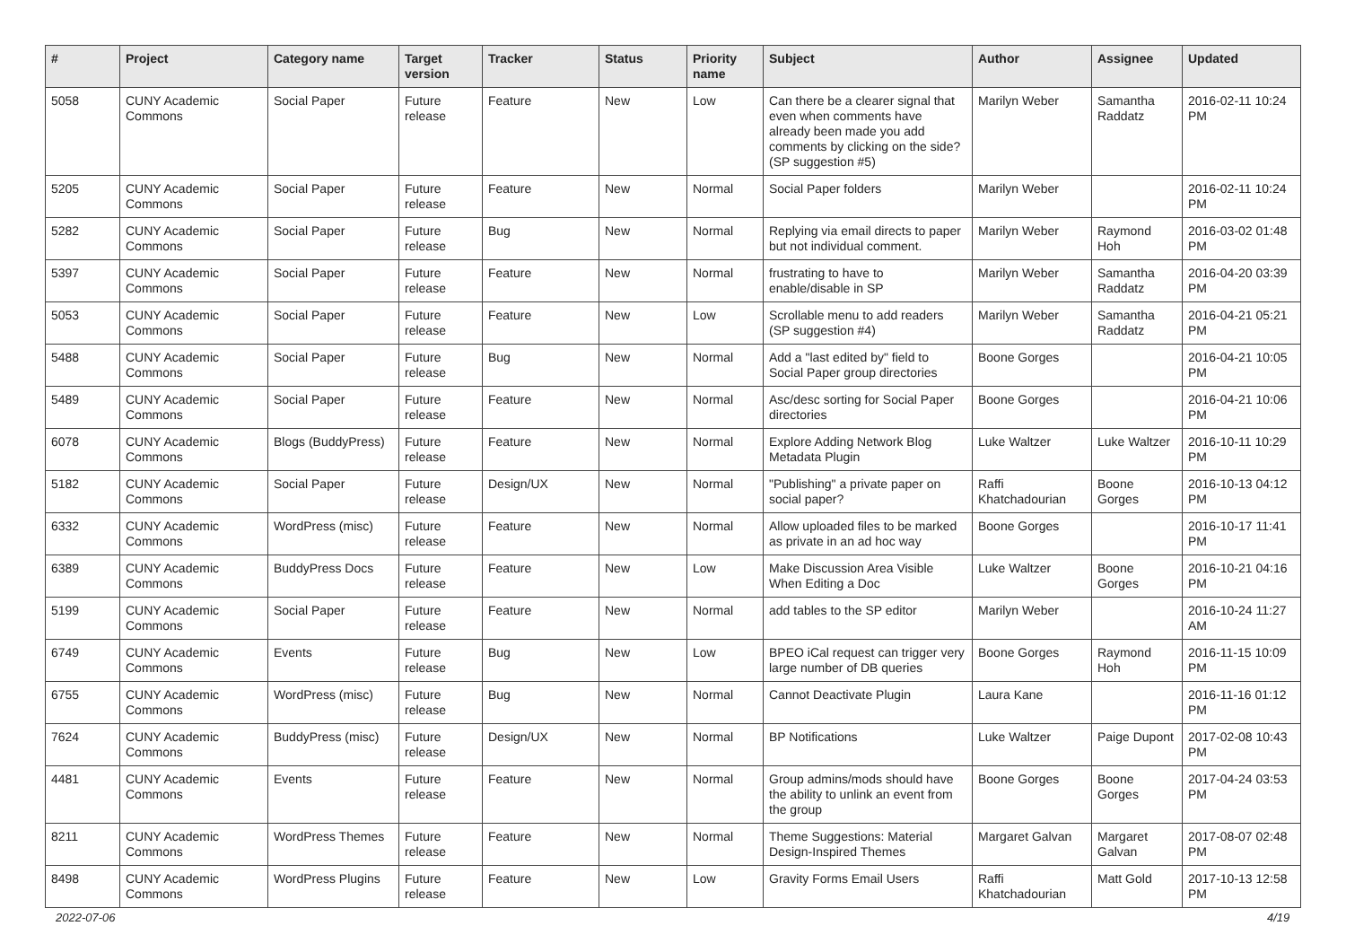| # | Project | Category name | Target version | Tracker | Status | Priority name | Subject | Author | Assignee | Updated |
| --- | --- | --- | --- | --- | --- | --- | --- | --- | --- | --- |
| 5058 | CUNY Academic Commons | Social Paper | Future release | Feature | New | Low | Can there be a clearer signal that even when comments have already been made you add comments by clicking on the side? (SP suggestion #5) | Marilyn Weber | Samantha Raddatz | 2016-02-11 10:24 PM |
| 5205 | CUNY Academic Commons | Social Paper | Future release | Feature | New | Normal | Social Paper folders | Marilyn Weber | | 2016-02-11 10:24 PM |
| 5282 | CUNY Academic Commons | Social Paper | Future release | Bug | New | Normal | Replying via email directs to paper but not individual comment. | Marilyn Weber | Raymond Hoh | 2016-03-02 01:48 PM |
| 5397 | CUNY Academic Commons | Social Paper | Future release | Feature | New | Normal | frustrating to have to enable/disable in SP | Marilyn Weber | Samantha Raddatz | 2016-04-20 03:39 PM |
| 5053 | CUNY Academic Commons | Social Paper | Future release | Feature | New | Low | Scrollable menu to add readers (SP suggestion #4) | Marilyn Weber | Samantha Raddatz | 2016-04-21 05:21 PM |
| 5488 | CUNY Academic Commons | Social Paper | Future release | Bug | New | Normal | Add a "last edited by" field to Social Paper group directories | Boone Gorges | | 2016-04-21 10:05 PM |
| 5489 | CUNY Academic Commons | Social Paper | Future release | Feature | New | Normal | Asc/desc sorting for Social Paper directories | Boone Gorges | | 2016-04-21 10:06 PM |
| 6078 | CUNY Academic Commons | Blogs (BuddyPress) | Future release | Feature | New | Normal | Explore Adding Network Blog Metadata Plugin | Luke Waltzer | Luke Waltzer | 2016-10-11 10:29 PM |
| 5182 | CUNY Academic Commons | Social Paper | Future release | Design/UX | New | Normal | "Publishing" a private paper on social paper? | Raffi Khatchadourian | Boone Gorges | 2016-10-13 04:12 PM |
| 6332 | CUNY Academic Commons | WordPress (misc) | Future release | Feature | New | Normal | Allow uploaded files to be marked as private in an ad hoc way | Boone Gorges | | 2016-10-17 11:41 PM |
| 6389 | CUNY Academic Commons | BuddyPress Docs | Future release | Feature | New | Low | Make Discussion Area Visible When Editing a Doc | Luke Waltzer | Boone Gorges | 2016-10-21 04:16 PM |
| 5199 | CUNY Academic Commons | Social Paper | Future release | Feature | New | Normal | add tables to the SP editor | Marilyn Weber | | 2016-10-24 11:27 AM |
| 6749 | CUNY Academic Commons | Events | Future release | Bug | New | Low | BPEO iCal request can trigger very large number of DB queries | Boone Gorges | Raymond Hoh | 2016-11-15 10:09 PM |
| 6755 | CUNY Academic Commons | WordPress (misc) | Future release | Bug | New | Normal | Cannot Deactivate Plugin | Laura Kane | | 2016-11-16 01:12 PM |
| 7624 | CUNY Academic Commons | BuddyPress (misc) | Future release | Design/UX | New | Normal | BP Notifications | Luke Waltzer | Paige Dupont | 2017-02-08 10:43 PM |
| 4481 | CUNY Academic Commons | Events | Future release | Feature | New | Normal | Group admins/mods should have the ability to unlink an event from the group | Boone Gorges | Boone Gorges | 2017-04-24 03:53 PM |
| 8211 | CUNY Academic Commons | WordPress Themes | Future release | Feature | New | Normal | Theme Suggestions: Material Design-Inspired Themes | Margaret Galvan | Margaret Galvan | 2017-08-07 02:48 PM |
| 8498 | CUNY Academic Commons | WordPress Plugins | Future release | Feature | New | Low | Gravity Forms Email Users | Raffi Khatchadourian | Matt Gold | 2017-10-13 12:58 PM |
2022-07-06 4/19